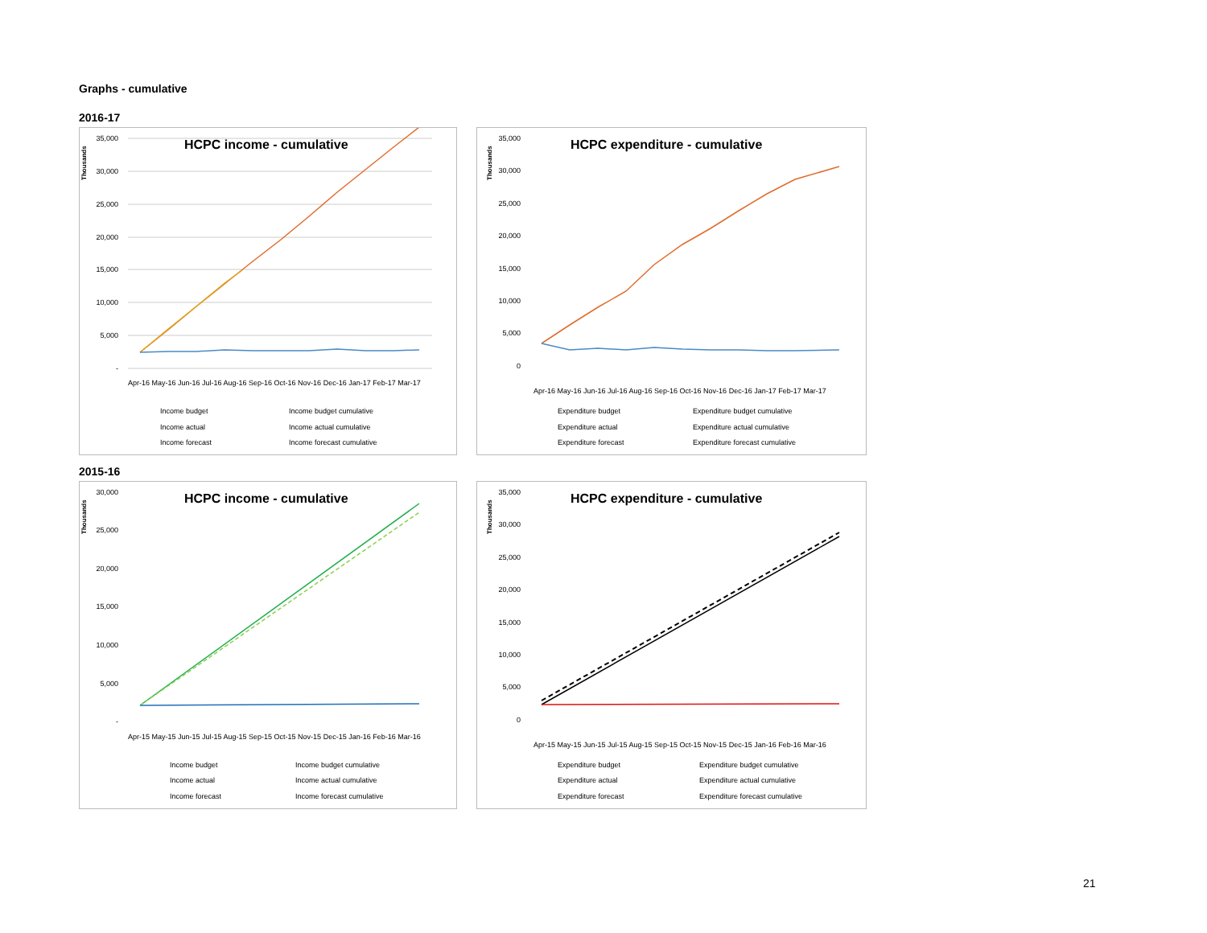Graphs - cumulative
2016-17
HCPC income - cumulative
Thousands
35,000
30,000
25,000
20,000
15,000
10,000
5,000
-
Income budget
Income budget cumulative
Income actual
Income actual cumulative
Income forecast
Income forecast cumulative
Apr-16 May-16 Jun-16 Jul-16 Aug-16 Sep-16 Oct-16 Nov-16 Dec-16 Jan-17 Feb-17 Mar-17
HCPC expenditure - cumulative
Thousands
35,000
30,000
25,000
20,000
15,000
10,000
5,000
0
Expenditure budget
Expenditure budget cumulative
Expenditure actual
Expenditure actual cumulative
Expenditure forecast
Expenditure forecast cumulative
Apr-16 May-16 Jun-16 Jul-16 Aug-16 Sep-16 Oct-16 Nov-16 Dec-16 Jan-17 Feb-17 Mar-17
2015-16
HCPC income - cumulative
Thousands
30,000
25,000
20,000
15,000
10,000
5,000
-
Income budget
Income budget cumulative
Income actual
Income actual cumulative
Income forecast
Income forecast cumulative
Apr-15 May-15 Jun-15 Jul-15 Aug-15 Sep-15 Oct-15 Nov-15 Dec-15 Jan-16 Feb-16 Mar-16
HCPC expenditure - cumulative
Thousands
35,000
30,000
25,000
20,000
15,000
10,000
5,000
0
Expenditure budget
Expenditure budget cumulative
Expenditure actual
Expenditure actual cumulative
Expenditure forecast
Expenditure forecast cumulative
Apr-15 May-15 Jun-15 Jul-15 Aug-15 Sep-15 Oct-15 Nov-15 Dec-15 Jan-16 Feb-16 Mar-16
21